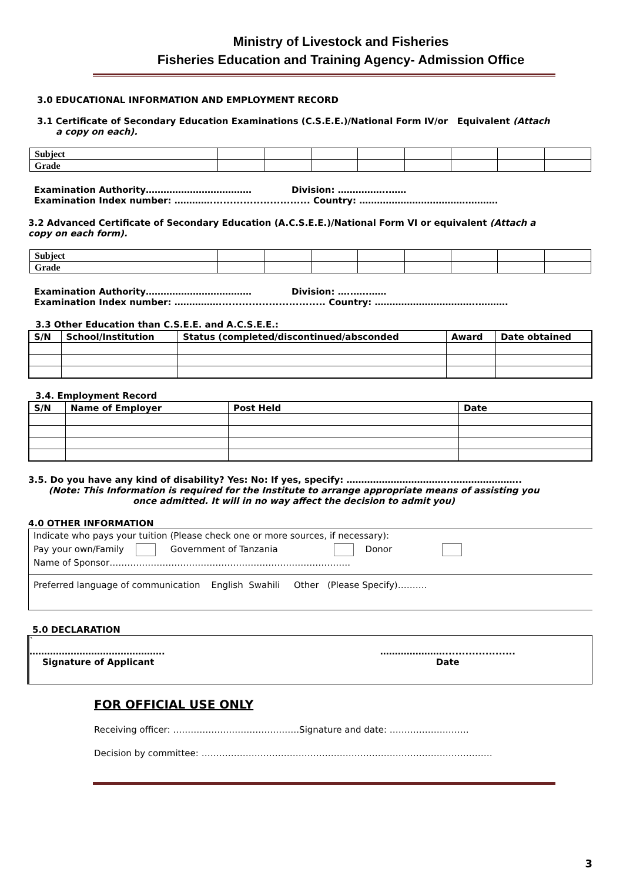Ministry of Livestock and Fisheries
Fisheries Education and Training Agency- Admission Office
3.0 EDUCATIONAL INFORMATION AND EMPLOYMENT RECORD
3.1 Certificate of Secondary Education Examinations (C.S.E.E.)/National Form IV/or Equivalent (Attach a copy on each).
| Subject | | | | | | | | |
| Grade | | | | | | | | |
Examination Authority……………………………… Division: ……………..……
Examination Index number: ………….............................. Country: ……………………………….……….
3.2 Advanced Certificate of Secondary Education (A.C.S.E.E.)/National Form VI or equivalent (Attach a copy on each form).
| Subject | | | | | | | | |
| Grade | | | | | | | | |
Examination Authority……………………………… Division: …..…..……
Examination Index number: ……………................................ Country: ……………………………..……….
3.3 Other Education than C.S.E.E. and A.C.S.E.E.:
| S/N | School/Institution | Status (completed/discontinued/absconded | Award | Date obtained |
| --- | --- | --- | --- | --- |
3.4. Employment Record
| S/N | Name of Employer | Post Held | Date |
| --- | --- | --- | --- |
3.5. Do you have any kind of disability? Yes: No: If yes, specify: ……………………………...…………………..
(Note: This Information is required for the Institute to arrange appropriate means of assisting you once admitted. It will in no way affect the decision to admit you)
4.0 OTHER INFORMATION
Indicate who pays your tuition (Please check one or more sources, if necessary):
Pay your own/Family Government of Tanzania Donor
Name of Sponsor……………………………………………………………………….
Preferred language of communication English Swahili Other (Please Specify)……….
5.0 DECLARATION
`
……………………………………….
Signature of Applicant
…………………......................
Date
FOR OFFICIAL USE ONLY
Receiving officer: …………………………………….Signature and date: ………………………
Decision by committee: ………………………………………………………………………………………
3